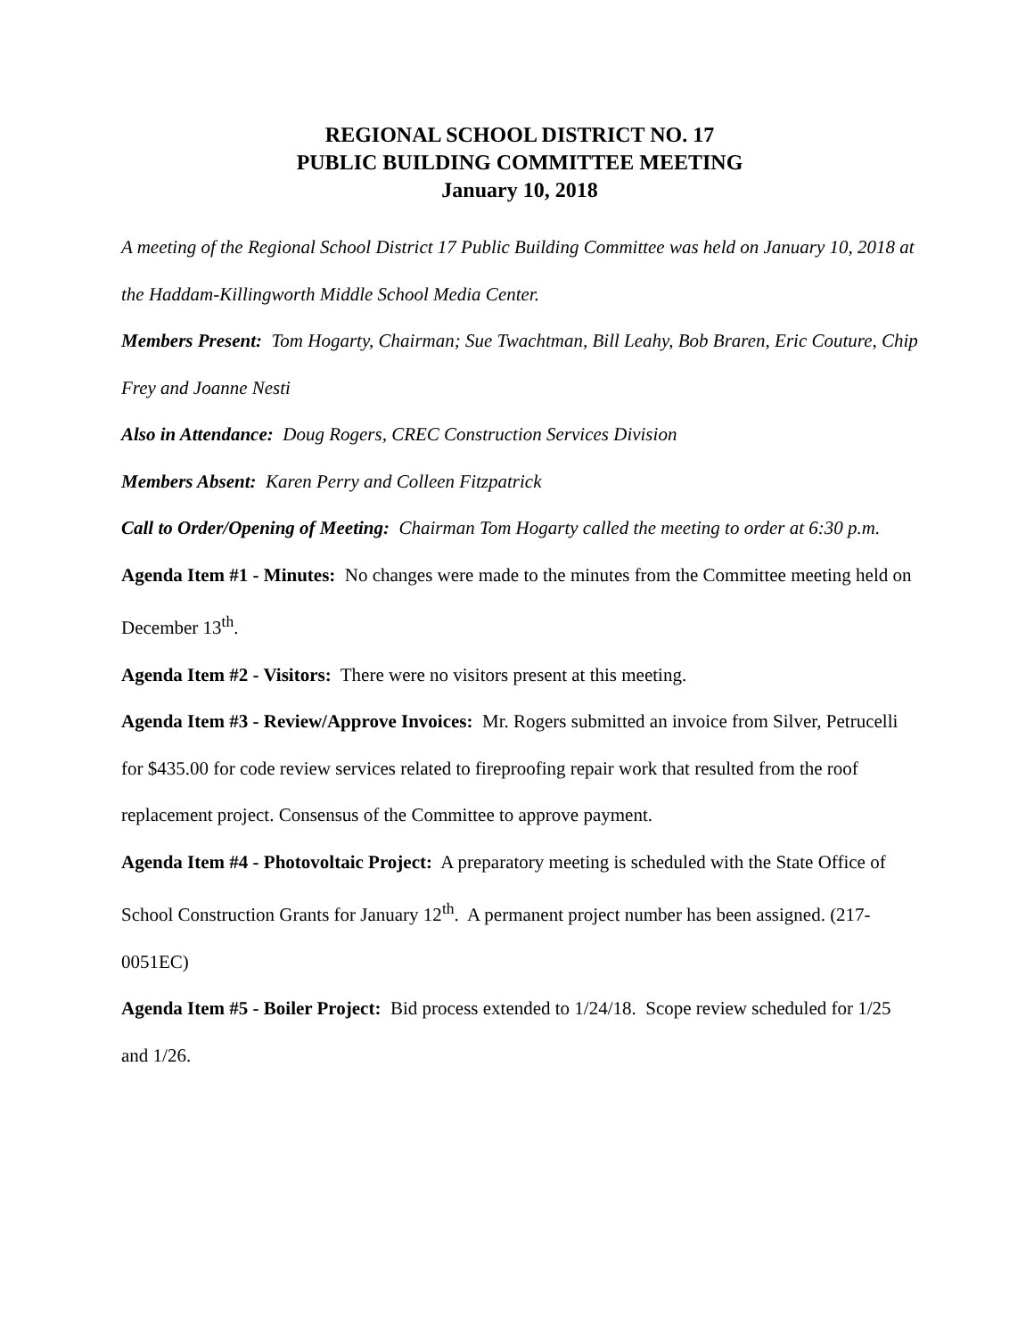REGIONAL SCHOOL DISTRICT NO. 17
PUBLIC BUILDING COMMITTEE MEETING
January 10, 2018
A meeting of the Regional School District 17 Public Building Committee was held on January 10, 2018 at the Haddam-Killingworth Middle School Media Center.
Members Present: Tom Hogarty, Chairman; Sue Twachtman, Bill Leahy, Bob Braren, Eric Couture, Chip Frey and Joanne Nesti
Also in Attendance: Doug Rogers, CREC Construction Services Division
Members Absent: Karen Perry and Colleen Fitzpatrick
Call to Order/Opening of Meeting: Chairman Tom Hogarty called the meeting to order at 6:30 p.m.
Agenda Item #1 - Minutes: No changes were made to the minutes from the Committee meeting held on December 13<sup>th</sup>.
Agenda Item #2 - Visitors: There were no visitors present at this meeting.
Agenda Item #3 - Review/Approve Invoices: Mr. Rogers submitted an invoice from Silver, Petrucelli for $435.00 for code review services related to fireproofing repair work that resulted from the roof replacement project. Consensus of the Committee to approve payment.
Agenda Item #4 - Photovoltaic Project: A preparatory meeting is scheduled with the State Office of School Construction Grants for January 12<sup>th</sup>. A permanent project number has been assigned. (217-0051EC)
Agenda Item #5 - Boiler Project: Bid process extended to 1/24/18. Scope review scheduled for 1/25 and 1/26.